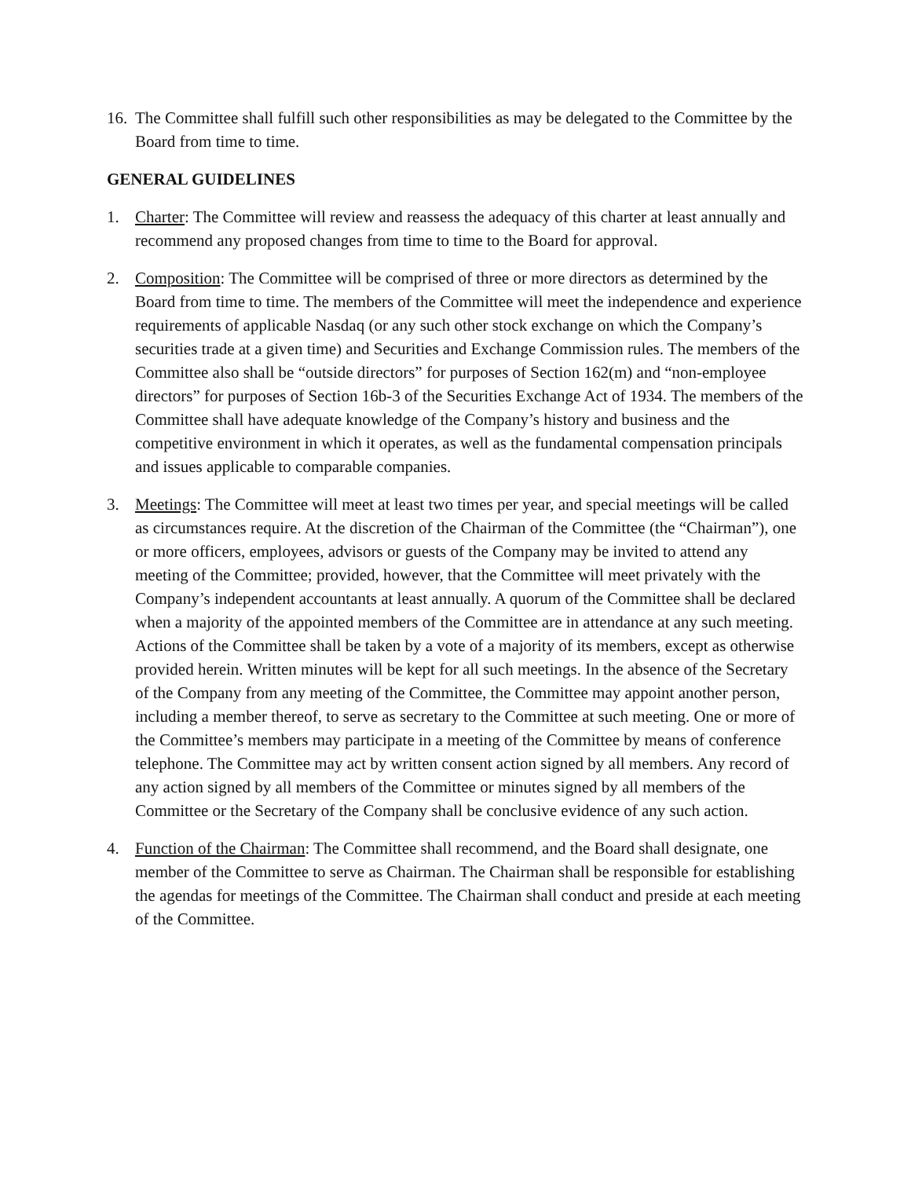16.
The Committee shall fulfill such other responsibilities as may be delegated to the Committee by the Board from time to time.
GENERAL GUIDELINES
1. Charter: The Committee will review and reassess the adequacy of this charter at least annually and recommend any proposed changes from time to time to the Board for approval.
2. Composition: The Committee will be comprised of three or more directors as determined by the Board from time to time. The members of the Committee will meet the independence and experience requirements of applicable Nasdaq (or any such other stock exchange on which the Company’s securities trade at a given time) and Securities and Exchange Commission rules. The members of the Committee also shall be “outside directors” for purposes of Section 162(m) and “non-employee directors” for purposes of Section 16b-3 of the Securities Exchange Act of 1934. The members of the Committee shall have adequate knowledge of the Company’s history and business and the competitive environment in which it operates, as well as the fundamental compensation principals and issues applicable to comparable companies.
3. Meetings: The Committee will meet at least two times per year, and special meetings will be called as circumstances require. At the discretion of the Chairman of the Committee (the “Chairman”), one or more officers, employees, advisors or guests of the Company may be invited to attend any meeting of the Committee; provided, however, that the Committee will meet privately with the Company’s independent accountants at least annually. A quorum of the Committee shall be declared when a majority of the appointed members of the Committee are in attendance at any such meeting. Actions of the Committee shall be taken by a vote of a majority of its members, except as otherwise provided herein. Written minutes will be kept for all such meetings. In the absence of the Secretary of the Company from any meeting of the Committee, the Committee may appoint another person, including a member thereof, to serve as secretary to the Committee at such meeting. One or more of the Committee’s members may participate in a meeting of the Committee by means of conference telephone. The Committee may act by written consent action signed by all members. Any record of any action signed by all members of the Committee or minutes signed by all members of the Committee or the Secretary of the Company shall be conclusive evidence of any such action.
4. Function of the Chairman: The Committee shall recommend, and the Board shall designate, one member of the Committee to serve as Chairman. The Chairman shall be responsible for establishing the agendas for meetings of the Committee. The Chairman shall conduct and preside at each meeting of the Committee.